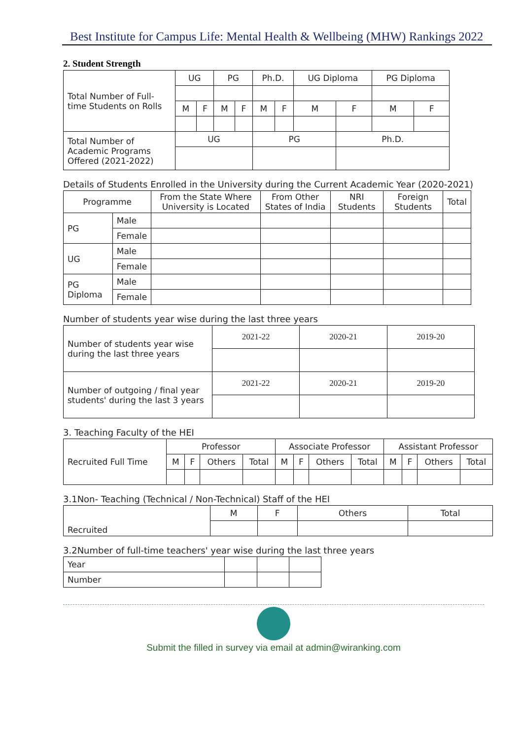Best Institute for Campus Life: Mental Health & Wellbeing (MHW) Rankings 2022
2. Student Strength
| Total Number of Full-time Students on Rolls | UG | | PG | | Ph.D. | | UG Diploma | | PG Diploma | |
| | M | F | M | F | M | F | M | F | M | F |
| Total Number of Academic Programs Offered (2021-2022) | UG | | | | PG | | | Ph.D. | | |
Details of Students Enrolled in the University during the Current Academic Year (2020-2021)
| Programme | | From the State Where University is Located | From Other States of India | NRI Students | Foreign Students | Total |
| PG | Male | | | | | |
| | Female | | | | | |
| UG | Male | | | | | |
| | Female | | | | | |
| PG Diploma | Male | | | | | |
| | Female | | | | | |
Number of students year wise during the last three years
| Number of students year wise during the last three years | 2021-22 | 2020-21 | 2019-20 |
| Number of outgoing / final year students' during the last 3 years | 2021-22 | 2020-21 | 2019-20 |
3. Teaching Faculty of the HEI
| Recruited Full Time | Professor | | | | Associate Professor | | | | Assistant Professor | | | |
| | M | F | Others | Total | M | F | Others | Total | M | F | Others | Total |
3.1Non- Teaching (Technical / Non-Technical) Staff of the HEI
| Recruited | M | F | Others | Total |
3.2Number of full-time teachers' year wise during the last three years
| Year | | | |
| Number | | | |
Submit the filled in survey via email at admin@wiranking.com